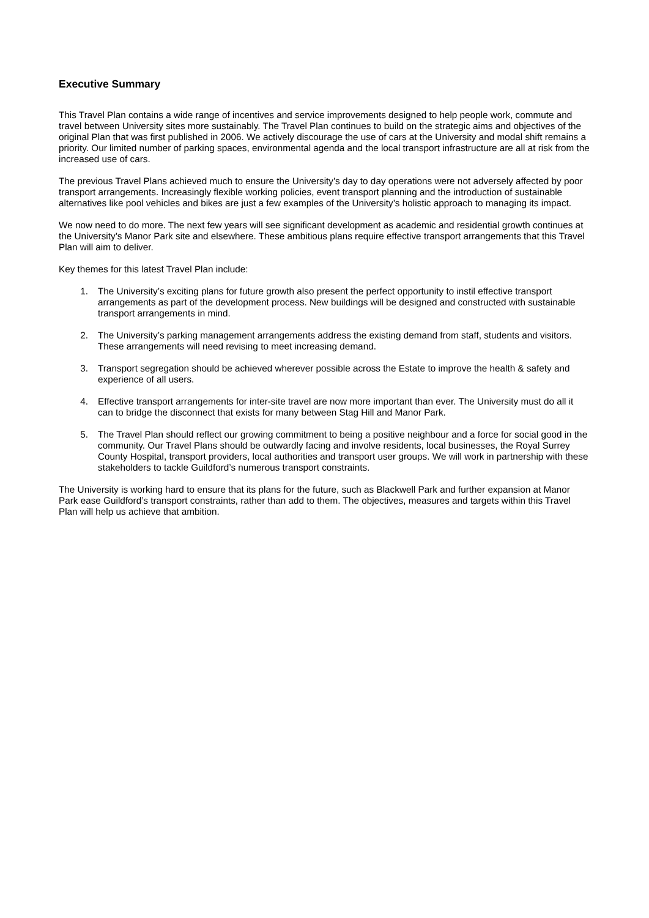Executive Summary
This Travel Plan contains a wide range of incentives and service improvements designed to help people work, commute and travel between University sites more sustainably. The Travel Plan continues to build on the strategic aims and objectives of the original Plan that was first published in 2006. We actively discourage the use of cars at the University and modal shift remains a priority. Our limited number of parking spaces, environmental agenda and the local transport infrastructure are all at risk from the increased use of cars.
The previous Travel Plans achieved much to ensure the University’s day to day operations were not adversely affected by poor transport arrangements. Increasingly flexible working policies, event transport planning and the introduction of sustainable alternatives like pool vehicles and bikes are just a few examples of the University’s holistic approach to managing its impact.
We now need to do more. The next few years will see significant development as academic and residential growth continues at the University’s Manor Park site and elsewhere. These ambitious plans require effective transport arrangements that this Travel Plan will aim to deliver.
Key themes for this latest Travel Plan include:
1. The University’s exciting plans for future growth also present the perfect opportunity to instil effective transport arrangements as part of the development process. New buildings will be designed and constructed with sustainable transport arrangements in mind.
2. The University’s parking management arrangements address the existing demand from staff, students and visitors. These arrangements will need revising to meet increasing demand.
3. Transport segregation should be achieved wherever possible across the Estate to improve the health & safety and experience of all users.
4. Effective transport arrangements for inter-site travel are now more important than ever. The University must do all it can to bridge the disconnect that exists for many between Stag Hill and Manor Park.
5. The Travel Plan should reflect our growing commitment to being a positive neighbour and a force for social good in the community. Our Travel Plans should be outwardly facing and involve residents, local businesses, the Royal Surrey County Hospital, transport providers, local authorities and transport user groups. We will work in partnership with these stakeholders to tackle Guildford’s numerous transport constraints.
The University is working hard to ensure that its plans for the future, such as Blackwell Park and further expansion at Manor Park ease Guildford’s transport constraints, rather than add to them. The objectives, measures and targets within this Travel Plan will help us achieve that ambition.